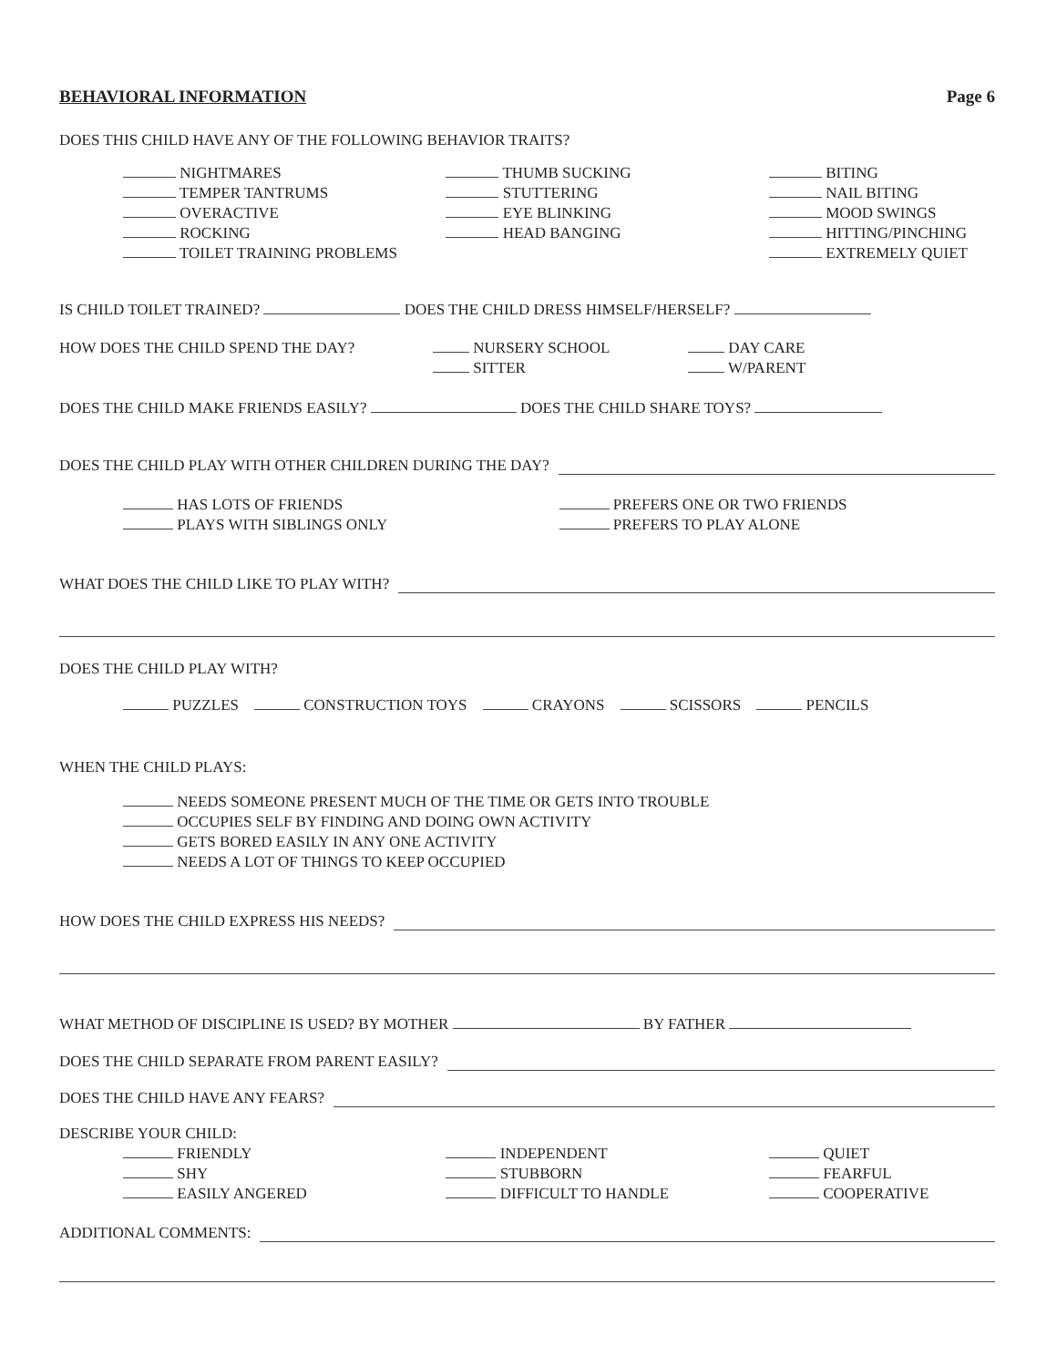BEHAVIORAL INFORMATION Page 6
DOES THIS CHILD HAVE ANY OF THE FOLLOWING BEHAVIOR TRAITS?
NIGHTMARES
TEMPER TANTRUMS
OVERACTIVE
ROCKING
TOILET TRAINING PROBLEMS
THUMB SUCKING
STUTTERING
EYE BLINKING
HEAD BANGING
BITING
NAIL BITING
MOOD SWINGS
HITTING/PINCHING
EXTREMELY QUIET
IS CHILD TOILET TRAINED? DOES THE CHILD DRESS HIMSELF/HERSELF?
HOW DOES THE CHILD SPEND THE DAY? NURSERY SCHOOL
SITTER
DAY CARE
W/PARENT
DOES THE CHILD MAKE FRIENDS EASILY? DOES THE CHILD SHARE TOYS?
DOES THE CHILD PLAY WITH OTHER CHILDREN DURING THE DAY?
HAS LOTS OF FRIENDS
PLAYS WITH SIBLINGS ONLY
PREFERS ONE OR TWO FRIENDS
PREFERS TO PLAY ALONE
WHAT DOES THE CHILD LIKE TO PLAY WITH?
DOES THE CHILD PLAY WITH?
PUZZLES CONSTRUCTION TOYS CRAYONS SCISSORS PENCILS
WHEN THE CHILD PLAYS:
NEEDS SOMEONE PRESENT MUCH OF THE TIME OR GETS INTO TROUBLE
OCCUPIES SELF BY FINDING AND DOING OWN ACTIVITY
GETS BORED EASILY IN ANY ONE ACTIVITY
NEEDS A LOT OF THINGS TO KEEP OCCUPIED
HOW DOES THE CHILD EXPRESS HIS NEEDS?
WHAT METHOD OF DISCIPLINE IS USED? BY MOTHER BY FATHER
DOES THE CHILD SEPARATE FROM PARENT EASILY?
DOES THE CHILD HAVE ANY FEARS?
DESCRIBE YOUR CHILD:
FRIENDLY
SHY
EASILY ANGERED
INDEPENDENT
STUBBORN
DIFFICULT TO HANDLE
QUIET
FEARFUL
COOPERATIVE
ADDITIONAL COMMENTS: